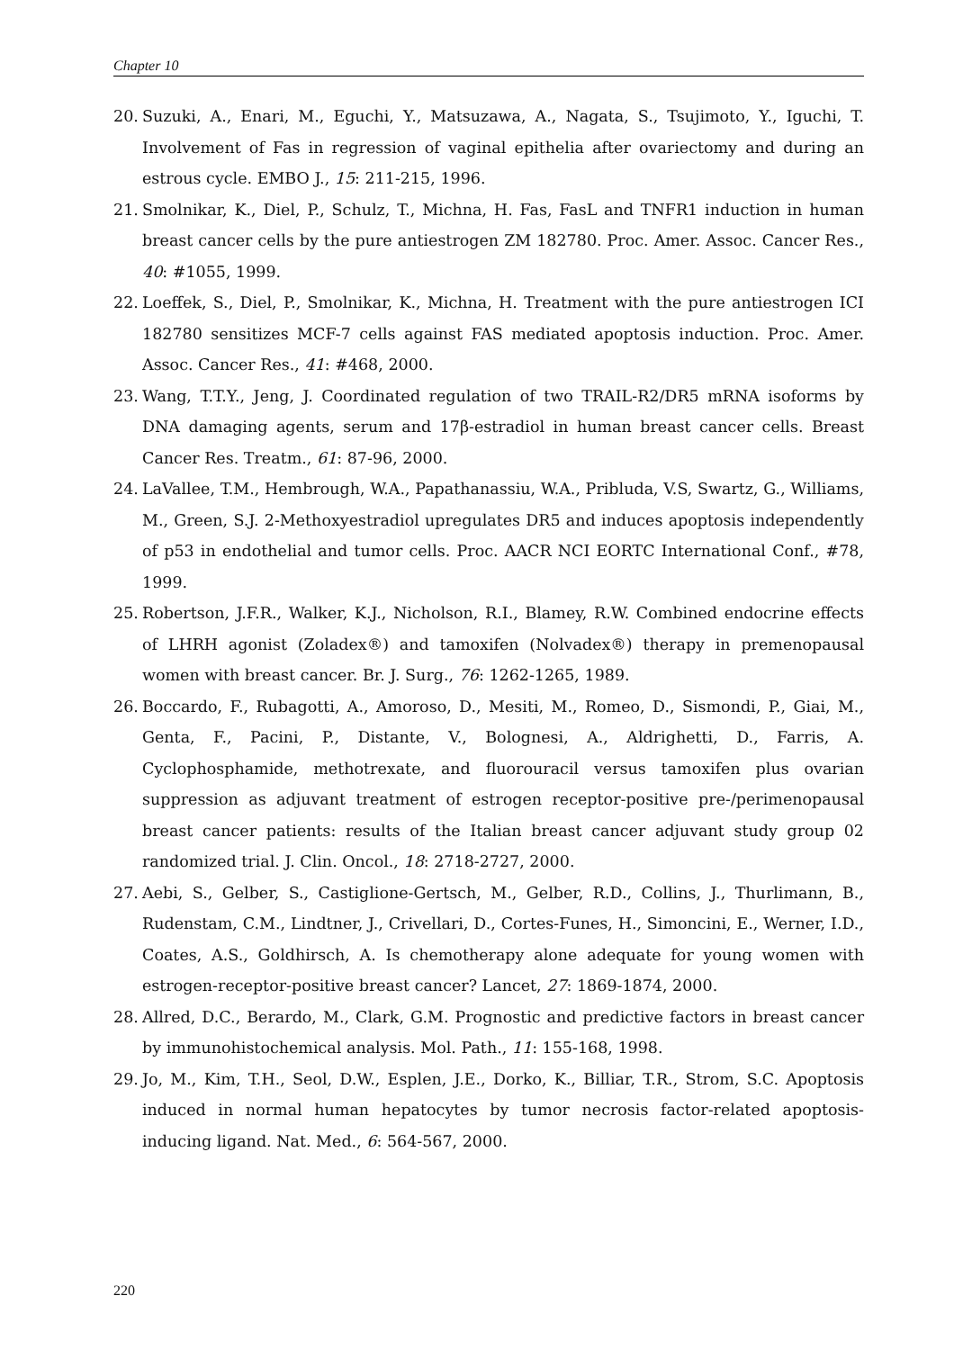Chapter 10
20. Suzuki, A., Enari, M., Eguchi, Y., Matsuzawa, A., Nagata, S., Tsujimoto, Y., Iguchi, T. Involvement of Fas in regression of vaginal epithelia after ovariectomy and during an estrous cycle. EMBO J., 15: 211-215, 1996.
21. Smolnikar, K., Diel, P., Schulz, T., Michna, H. Fas, FasL and TNFR1 induction in human breast cancer cells by the pure antiestrogen ZM 182780. Proc. Amer. Assoc. Cancer Res., 40: #1055, 1999.
22. Loeffek, S., Diel, P., Smolnikar, K., Michna, H. Treatment with the pure antiestrogen ICI 182780 sensitizes MCF-7 cells against FAS mediated apoptosis induction. Proc. Amer. Assoc. Cancer Res., 41: #468, 2000.
23. Wang, T.T.Y., Jeng, J. Coordinated regulation of two TRAIL-R2/DR5 mRNA isoforms by DNA damaging agents, serum and 17β-estradiol in human breast cancer cells. Breast Cancer Res. Treatm., 61: 87-96, 2000.
24. LaVallee, T.M., Hembrough, W.A., Papathanassiu, W.A., Pribluda, V.S, Swartz, G., Williams, M., Green, S.J. 2-Methoxyestradiol upregulates DR5 and induces apoptosis independently of p53 in endothelial and tumor cells. Proc. AACR NCI EORTC International Conf., #78, 1999.
25. Robertson, J.F.R., Walker, K.J., Nicholson, R.I., Blamey, R.W. Combined endocrine effects of LHRH agonist (Zoladex®) and tamoxifen (Nolvadex®) therapy in premenopausal women with breast cancer. Br. J. Surg., 76: 1262-1265, 1989.
26. Boccardo, F., Rubagotti, A., Amoroso, D., Mesiti, M., Romeo, D., Sismondi, P., Giai, M., Genta, F., Pacini, P., Distante, V., Bolognesi, A., Aldrighetti, D., Farris, A. Cyclophosphamide, methotrexate, and fluorouracil versus tamoxifen plus ovarian suppression as adjuvant treatment of estrogen receptor-positive pre-/perimenopausal breast cancer patients: results of the Italian breast cancer adjuvant study group 02 randomized trial. J. Clin. Oncol., 18: 2718-2727, 2000.
27. Aebi, S., Gelber, S., Castiglione-Gertsch, M., Gelber, R.D., Collins, J., Thurlimann, B., Rudenstam, C.M., Lindtner, J., Crivellari, D., Cortes-Funes, H., Simoncini, E., Werner, I.D., Coates, A.S., Goldhirsch, A. Is chemotherapy alone adequate for young women with estrogen-receptor-positive breast cancer? Lancet, 27: 1869-1874, 2000.
28. Allred, D.C., Berardo, M., Clark, G.M. Prognostic and predictive factors in breast cancer by immunohistochemical analysis. Mol. Path., 11: 155-168, 1998.
29. Jo, M., Kim, T.H., Seol, D.W., Esplen, J.E., Dorko, K., Billiar, T.R., Strom, S.C. Apoptosis induced in normal human hepatocytes by tumor necrosis factor-related apoptosis-inducing ligand. Nat. Med., 6: 564-567, 2000.
220